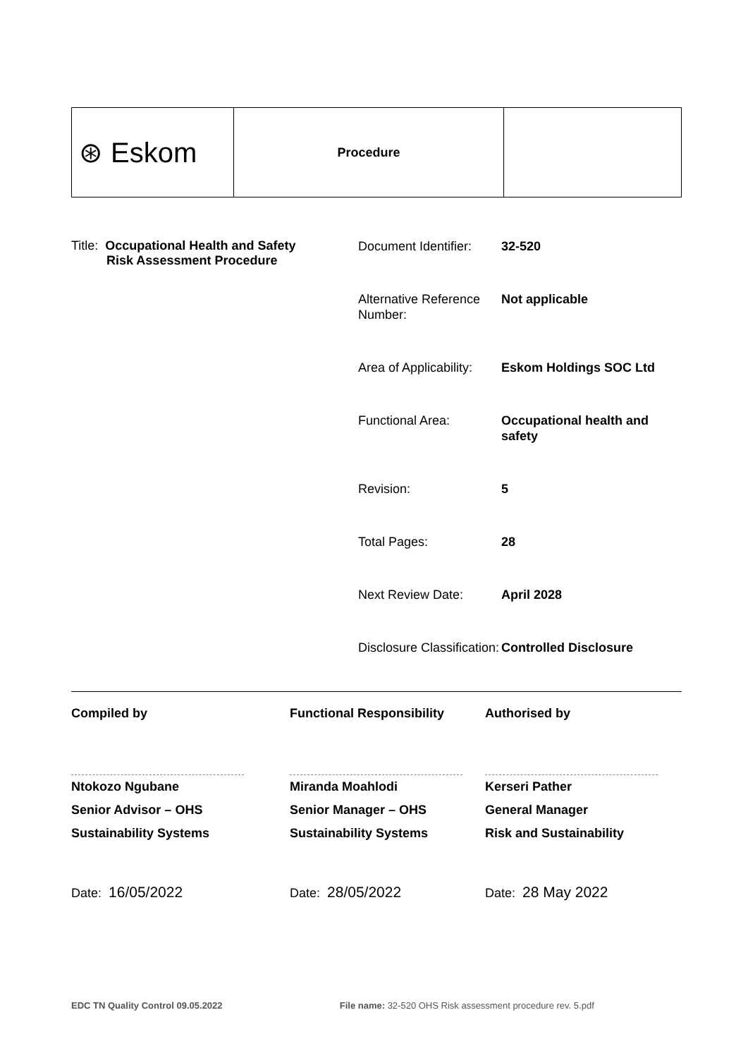| ⊛ Eskom | Procedure | |
Title: Occupational Health and Safety
Risk Assessment Procedure
| Document Identifier: | 32-520 |
| Alternative Reference Number: | Not applicable |
| Area of Applicability: | Eskom Holdings SOC Ltd |
| Functional Area: | Occupational health and safety |
| Revision: | 5 |
| Total Pages: | 28 |
| Next Review Date: | April 2028 |
| Disclosure Classification: | Controlled Disclosure |
Compiled by
Ntokozo Ngubane
Senior Advisor – OHS
Sustainability Systems
Date: 16/05/2022
Functional Responsibility
Miranda Moahlodi
Senior Manager – OHS
Sustainability Systems
Date: 28/05/2022
Authorised by
Kerseri Pather
General Manager
Risk and Sustainability
Date: 28 May 2022
EDC TN Quality Control 09.05.2022 File name: 32-520 OHS Risk assessment procedure rev. 5.pdf